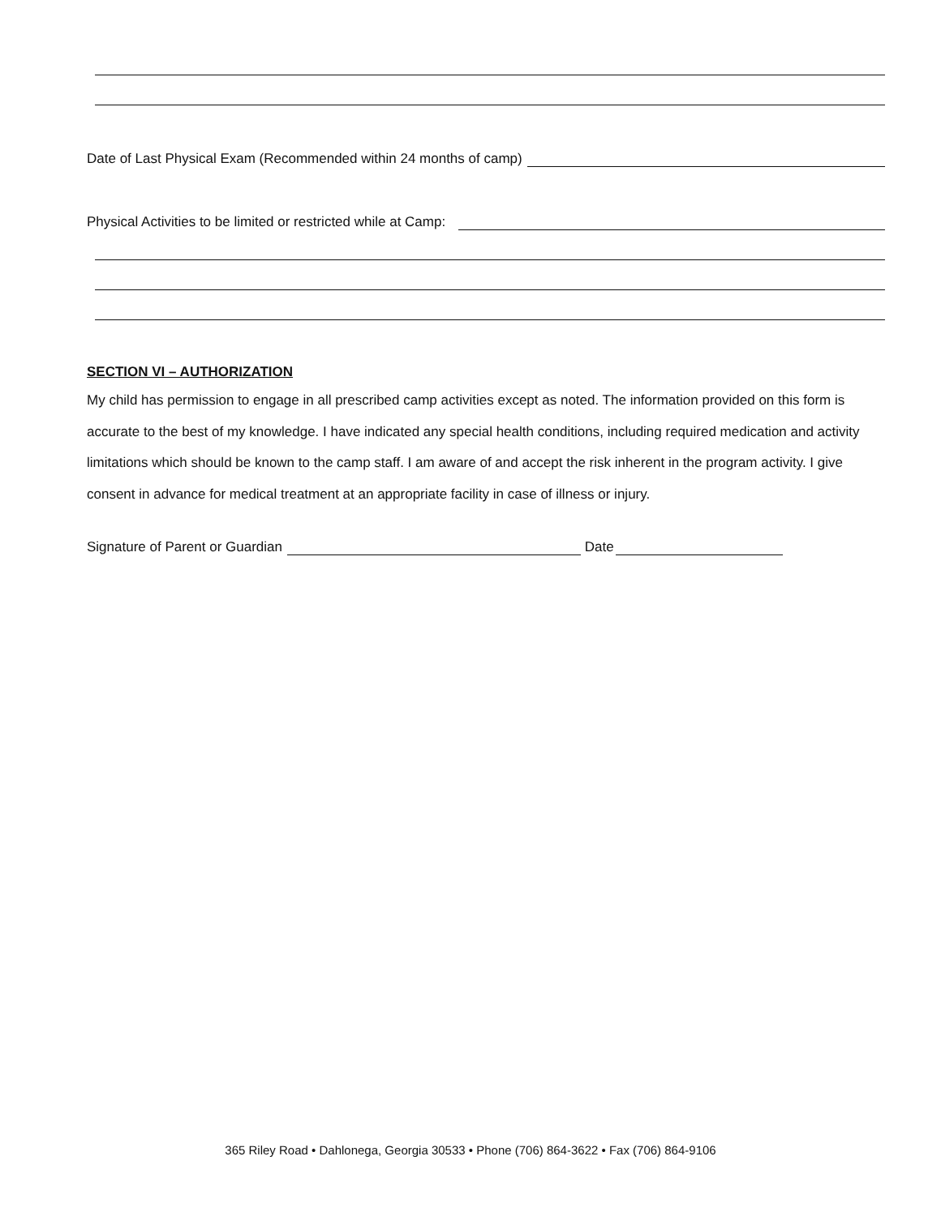Date of Last Physical Exam (Recommended within 24 months of camp)
Physical Activities to be limited or restricted while at Camp:
SECTION VI – AUTHORIZATION
My child has permission to engage in all prescribed camp activities except as noted. The information provided on this form is accurate to the best of my knowledge. I have indicated any special health conditions, including required medication and activity limitations which should be known to the camp staff. I am aware of and accept the risk inherent in the program activity. I give consent in advance for medical treatment at an appropriate facility in case of illness or injury.
Signature of Parent or Guardian Date
365 Riley Road • Dahlonega, Georgia 30533 • Phone (706) 864-3622 • Fax (706) 864-9106